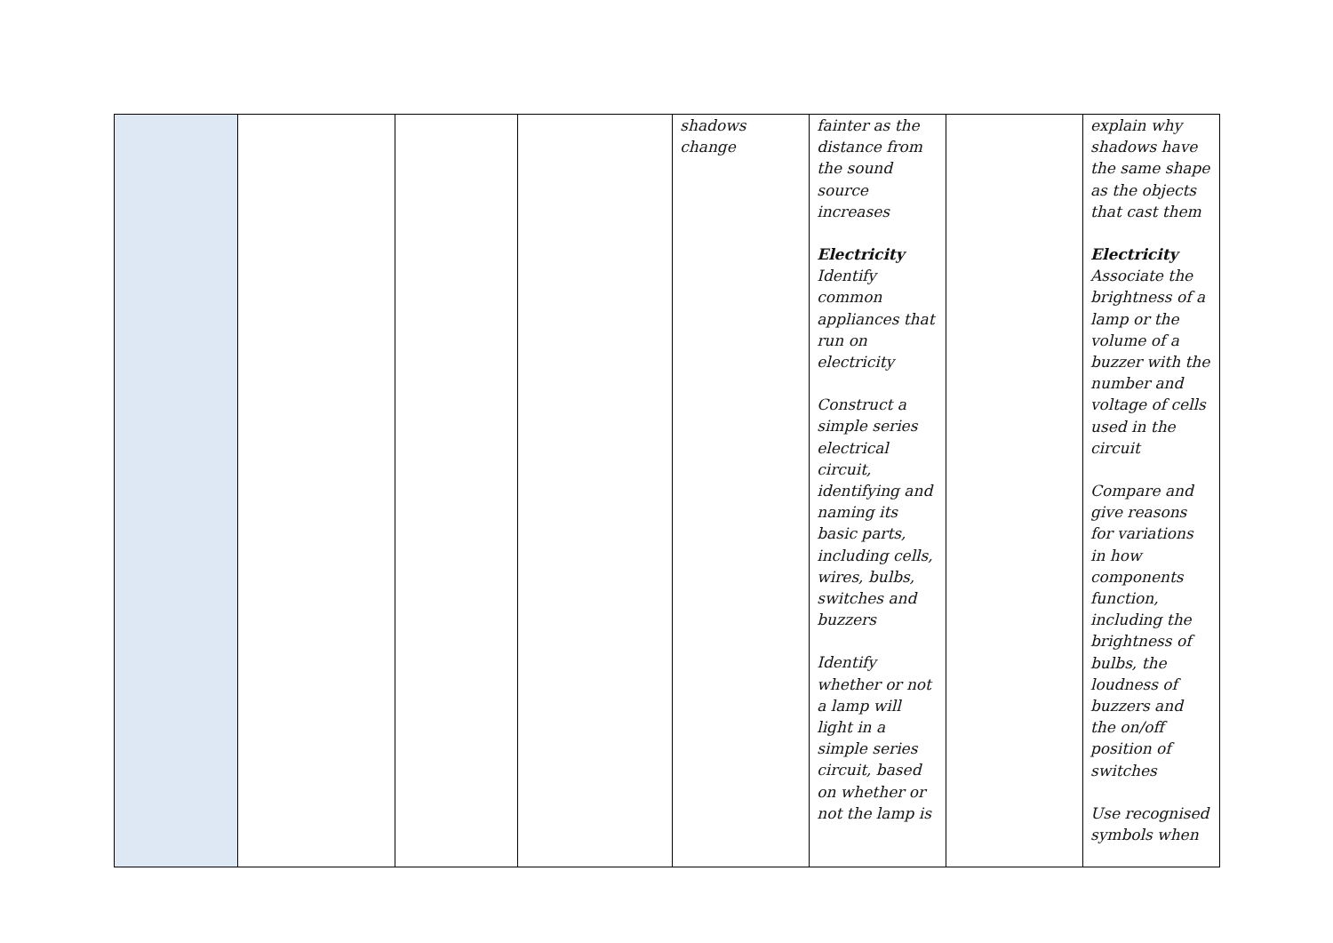| | | | | shadows change | fainter as the distance from the sound source increases Electricity Identify common appliances that run on electricity Construct a simple series electrical circuit, identifying and naming its basic parts, including cells, wires, bulbs, switches and buzzers Identify whether or not a lamp will light in a simple series circuit, based on whether or not the lamp is | | explain why shadows have the same shape as the objects that cast them Electricity Associate the brightness of a lamp or the volume of a buzzer with the number and voltage of cells used in the circuit Compare and give reasons for variations in how components function, including the brightness of bulbs, the loudness of buzzers and the on/off position of switches Use recognised symbols when |